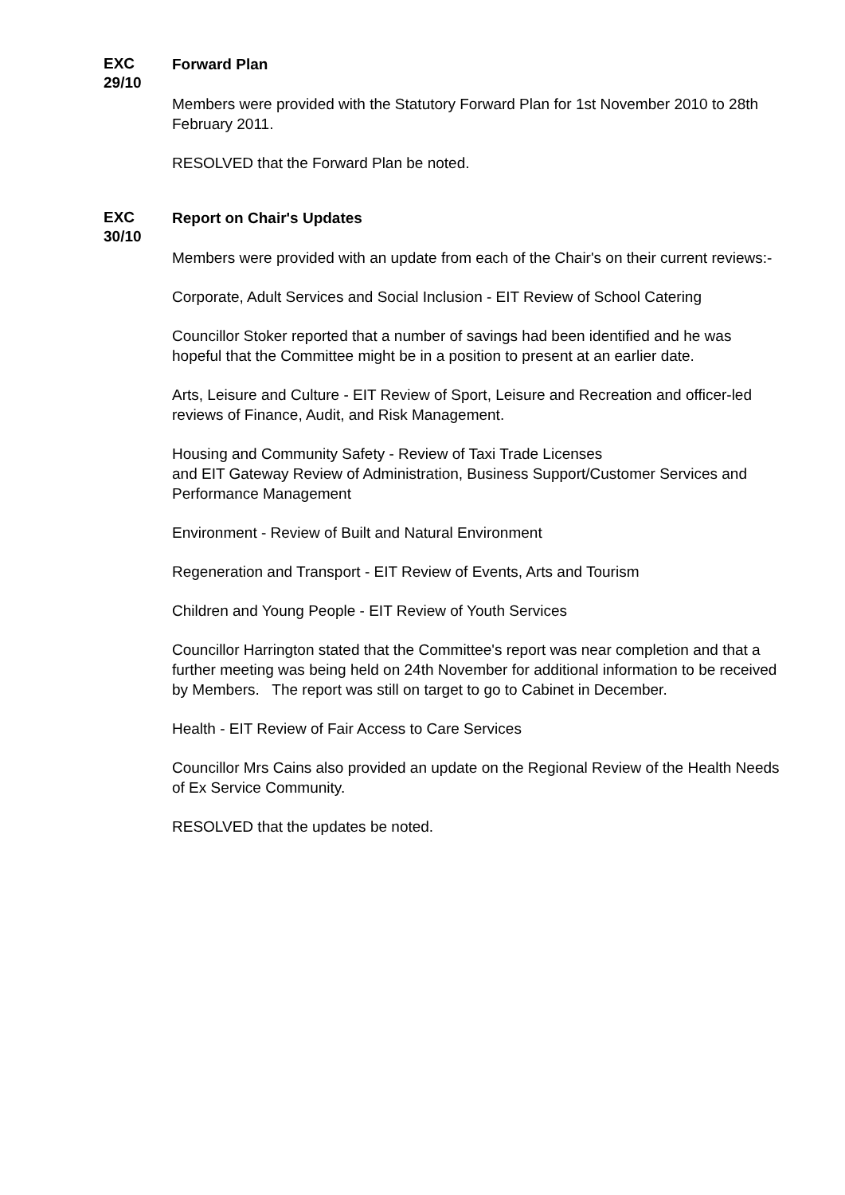EXC
29/10
Forward Plan
Members were provided with the Statutory Forward Plan for 1st November 2010 to 28th February 2011.
RESOLVED that the Forward Plan be noted.
EXC
30/10
Report on Chair's Updates
Members were provided with an update from each of the Chair's on their current reviews:-
Corporate, Adult Services and Social Inclusion - EIT Review of School Catering
Councillor Stoker reported that a number of savings had been identified and he was hopeful that the Committee might be in a position to present at an earlier date.
Arts, Leisure and Culture - EIT Review of Sport, Leisure and Recreation and officer-led reviews of Finance, Audit, and Risk Management.
Housing and Community Safety - Review of Taxi Trade Licenses
and EIT Gateway Review of Administration, Business Support/Customer Services and Performance Management
Environment - Review of Built and Natural Environment
Regeneration and Transport - EIT Review of Events, Arts and Tourism
Children and Young People - EIT Review of Youth Services
Councillor Harrington stated that the Committee's report was near completion and that a further meeting was being held on 24th November for additional information to be received by Members. The report was still on target to go to Cabinet in December.
Health - EIT Review of Fair Access to Care Services
Councillor Mrs Cains also provided an update on the Regional Review of the Health Needs of Ex Service Community.
RESOLVED that the updates be noted.